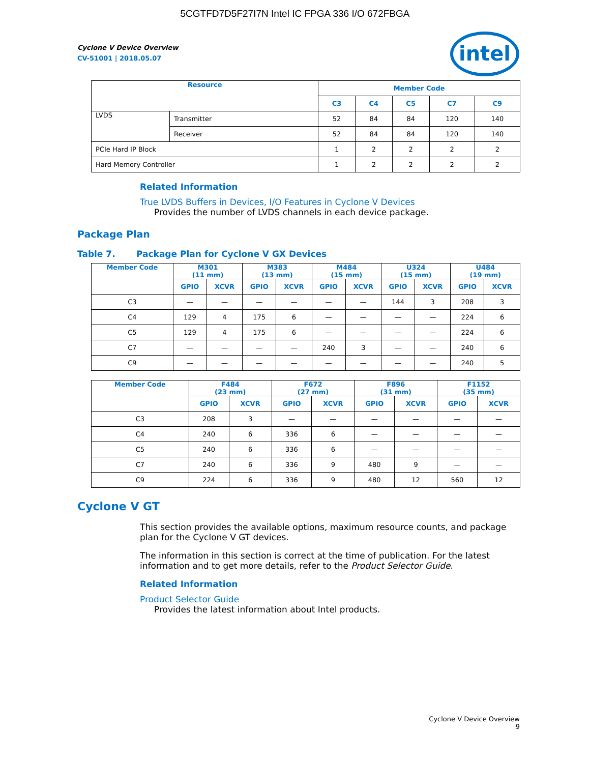5CGTFD7D5F27I7N Intel IC FPGA 336 I/O 672FBGA
intel
Cyclone V Device Overview
CV-51001 | 2018.05.07
| Resource | | Member Code | | | | |
| --- | --- | --- | --- | --- | --- | --- |
| | | C3 | C4 | C5 | C7 | C9 |
| LVDS | Transmitter | 52 | 84 | 84 | 120 | 140 |
| | Receiver | 52 | 84 | 84 | 120 | 140 |
| PCIe Hard IP Block | | 1 | 2 | 2 | 2 | 2 |
| Hard Memory Controller | | 1 | 2 | 2 | 2 | 2 |
Related Information
True LVDS Buffers in Devices, I/O Features in Cyclone V Devices
Provides the number of LVDS channels in each device package.
Package Plan
Table 7. Package Plan for Cyclone V GX Devices
| Member Code | M301 (11 mm) | | M383 (13 mm) | | M484 (15 mm) | | U324 (15 mm) | | U484 (19 mm) | |
| --- | --- | --- | --- | --- | --- | --- | --- | --- | --- | --- |
| | GPIO | XCVR | GPIO | XCVR | GPIO | XCVR | GPIO | XCVR | GPIO | XCVR |
| C3 | — | — | — | — | — | — | 144 | 3 | 208 | 3 |
| C4 | 129 | 4 | 175 | 6 | — | — | — | — | 224 | 6 |
| C5 | 129 | 4 | 175 | 6 | — | — | — | — | 224 | 6 |
| C7 | — | — | — | — | 240 | 3 | — | — | 240 | 6 |
| C9 | — | — | — | — | — | — | — | — | 240 | 5 |
| Member Code | F484 (23 mm) | | F672 (27 mm) | | F896 (31 mm) | | F1152 (35 mm) | |
| --- | --- | --- | --- | --- | --- | --- | --- | --- |
| | GPIO | XCVR | GPIO | XCVR | GPIO | XCVR | GPIO | XCVR |
| C3 | 208 | 3 | — | — | — | — | — | — |
| C4 | 240 | 6 | 336 | 6 | — | — | — | — |
| C5 | 240 | 6 | 336 | 6 | — | — | — | — |
| C7 | 240 | 6 | 336 | 9 | 480 | 9 | — | — |
| C9 | 224 | 6 | 336 | 9 | 480 | 12 | 560 | 12 |
Cyclone V GT
This section provides the available options, maximum resource counts, and package plan for the Cyclone V GT devices.
The information in this section is correct at the time of publication. For the latest information and to get more details, refer to the Product Selector Guide.
Related Information
Product Selector Guide
Provides the latest information about Intel products.
Cyclone V Device Overview
9